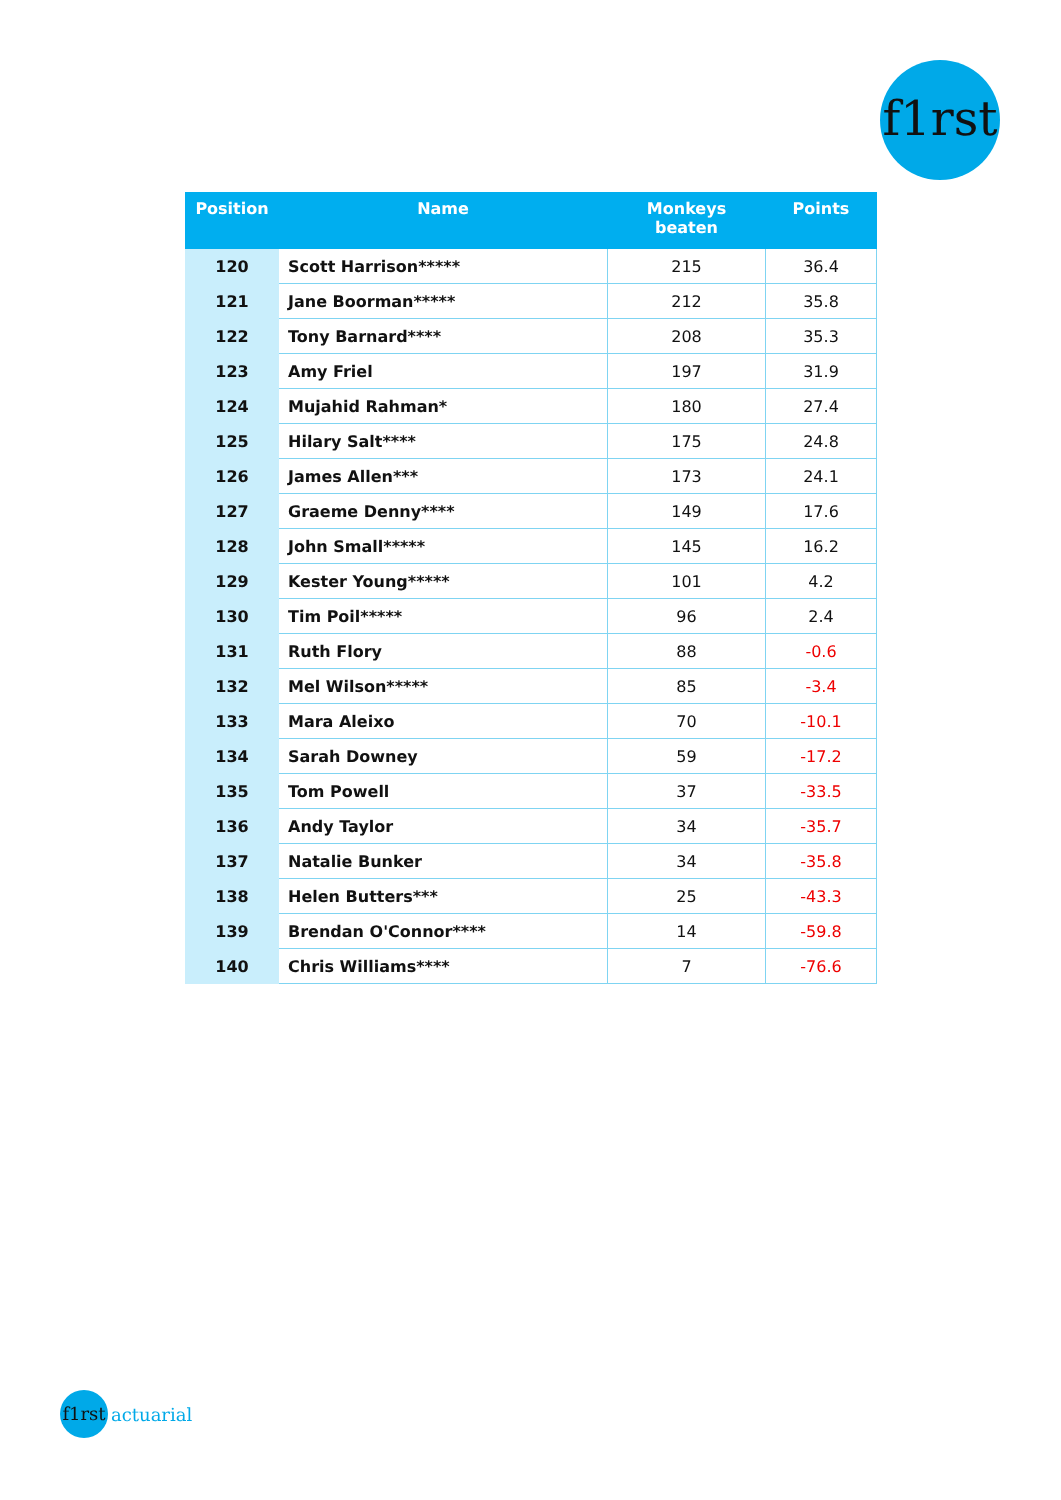f1rst
| Position | Name | Monkeys beaten | Points |
| --- | --- | --- | --- |
| 120 | Scott Harrison***** | 215 | 36.4 |
| 121 | Jane Boorman***** | 212 | 35.8 |
| 122 | Tony Barnard**** | 208 | 35.3 |
| 123 | Amy Friel | 197 | 31.9 |
| 124 | Mujahid Rahman* | 180 | 27.4 |
| 125 | Hilary Salt**** | 175 | 24.8 |
| 126 | James Allen*** | 173 | 24.1 |
| 127 | Graeme Denny**** | 149 | 17.6 |
| 128 | John Small***** | 145 | 16.2 |
| 129 | Kester Young***** | 101 | 4.2 |
| 130 | Tim Poil***** | 96 | 2.4 |
| 131 | Ruth Flory | 88 | -0.6 |
| 132 | Mel Wilson***** | 85 | -3.4 |
| 133 | Mara Aleixo | 70 | -10.1 |
| 134 | Sarah Downey | 59 | -17.2 |
| 135 | Tom Powell | 37 | -33.5 |
| 136 | Andy Taylor | 34 | -35.7 |
| 137 | Natalie Bunker | 34 | -35.8 |
| 138 | Helen Butters*** | 25 | -43.3 |
| 139 | Brendan O'Connor**** | 14 | -59.8 |
| 140 | Chris Williams**** | 7 | -76.6 |
f1rst actuarial